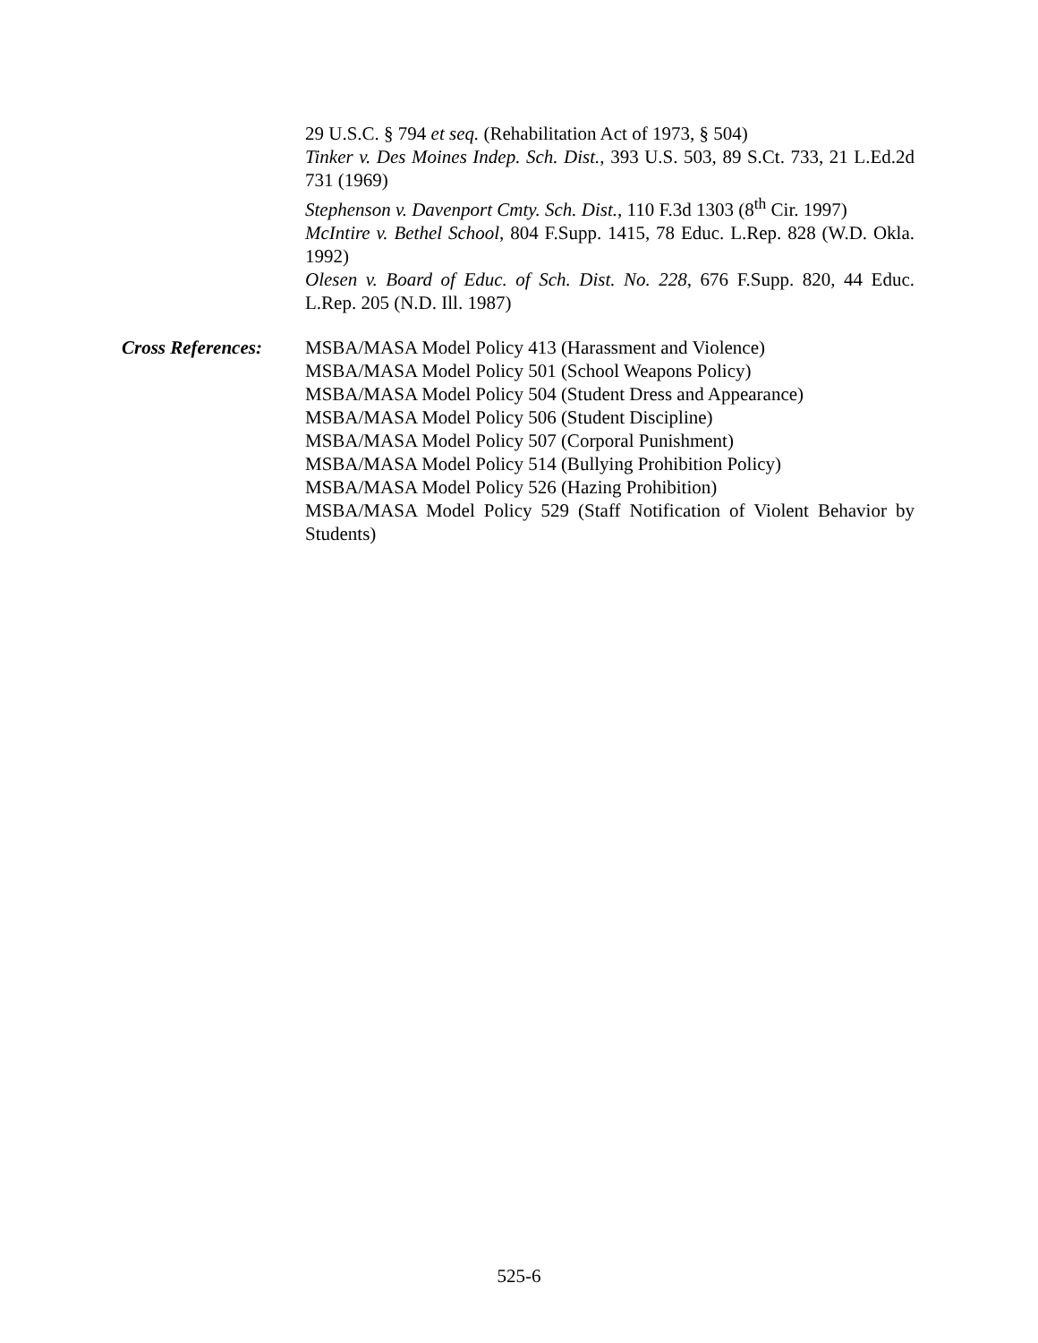29 U.S.C. § 794 et seq. (Rehabilitation Act of 1973, § 504)
Tinker v. Des Moines Indep. Sch. Dist., 393 U.S. 503, 89 S.Ct. 733, 21 L.Ed.2d 731 (1969)
Stephenson v. Davenport Cmty. Sch. Dist., 110 F.3d 1303 (8<sup>th</sup> Cir. 1997)
McIntire v. Bethel School, 804 F.Supp. 1415, 78 Educ. L.Rep. 828 (W.D. Okla. 1992)
Olesen v. Board of Educ. of Sch. Dist. No. 228, 676 F.Supp. 820, 44 Educ. L.Rep. 205 (N.D. Ill. 1987)
Cross References: MSBA/MASA Model Policy 413 (Harassment and Violence)
MSBA/MASA Model Policy 501 (School Weapons Policy)
MSBA/MASA Model Policy 504 (Student Dress and Appearance)
MSBA/MASA Model Policy 506 (Student Discipline)
MSBA/MASA Model Policy 507 (Corporal Punishment)
MSBA/MASA Model Policy 514 (Bullying Prohibition Policy)
MSBA/MASA Model Policy 526 (Hazing Prohibition)
MSBA/MASA Model Policy 529 (Staff Notification of Violent Behavior by Students)
525-6